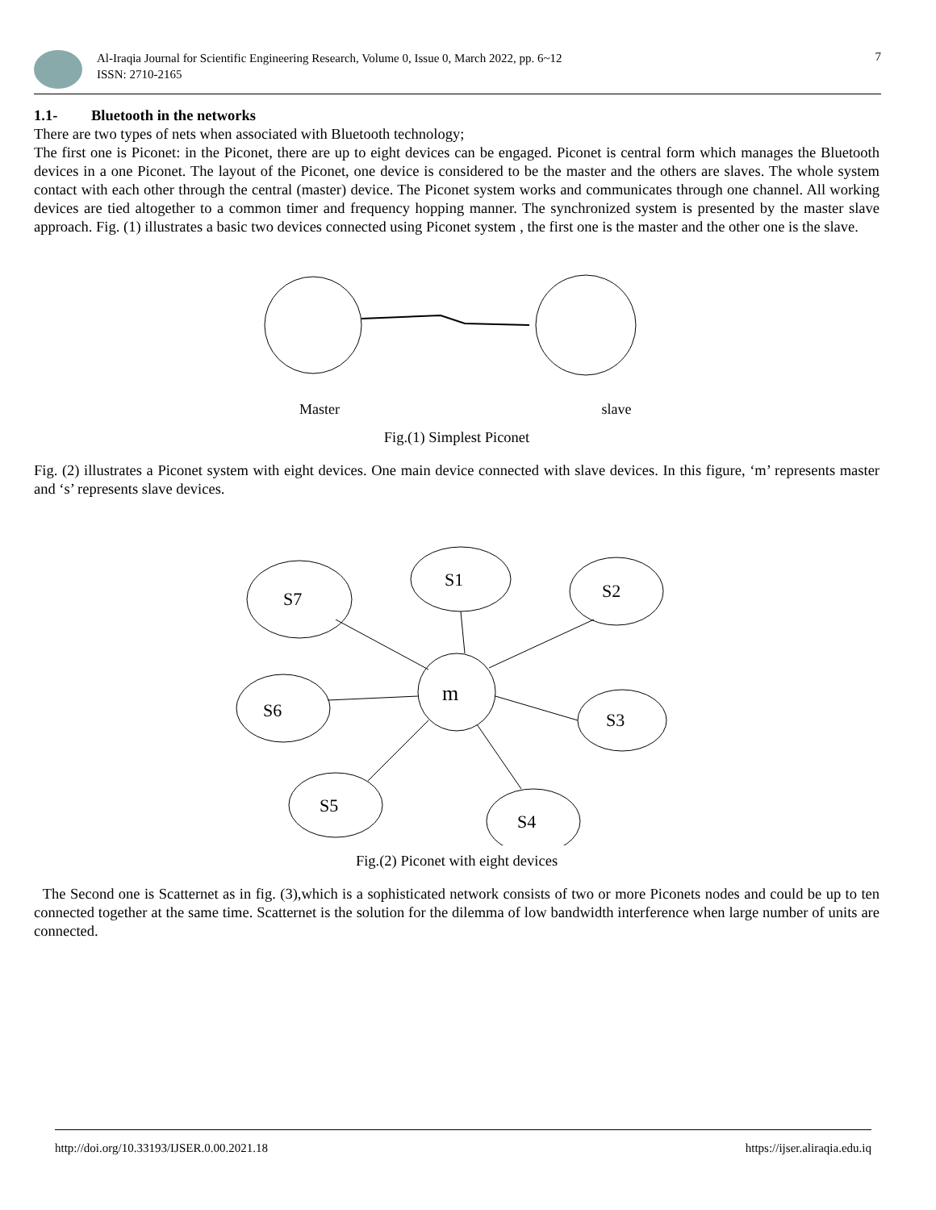Al-Iraqia Journal for Scientific Engineering Research, Volume 0, Issue 0, March 2022, pp. 6~12
ISSN: 2710-2165
7
1.1- Bluetooth in the networks
There are two types of nets when associated with Bluetooth technology;
The first one is Piconet: in the Piconet, there are up to eight devices can be engaged. Piconet is central form which manages the Bluetooth devices in a one Piconet. The layout of the Piconet, one device is considered to be the master and the others are slaves. The whole system contact with each other through the central (master) device. The Piconet system works and communicates through one channel. All working devices are tied altogether to a common timer and frequency hopping manner. The synchronized system is presented by the master slave approach. Fig. (1) illustrates a basic two devices connected using Piconet system , the first one is the master and the other one is the slave.
Master
slave
Fig.(1) Simplest Piconet
Fig. (2) illustrates a Piconet system with eight devices. One main device connected with slave devices. In this figure, ‘m’ represents master and ‘s’ represents slave devices.
m
S7
S1
S2
S6
S3
S5
S4
Fig.(2) Piconet with eight devices
The Second one is Scatternet as in fig. (3),which is a sophisticated network consists of two or more Piconets nodes and could be up to ten connected together at the same time. Scatternet is the solution for the dilemma of low bandwidth interference when large number of units are connected.
http://doi.org/10.33193/IJSER.0.00.2021.18 https://ijser.aliraqia.edu.iq